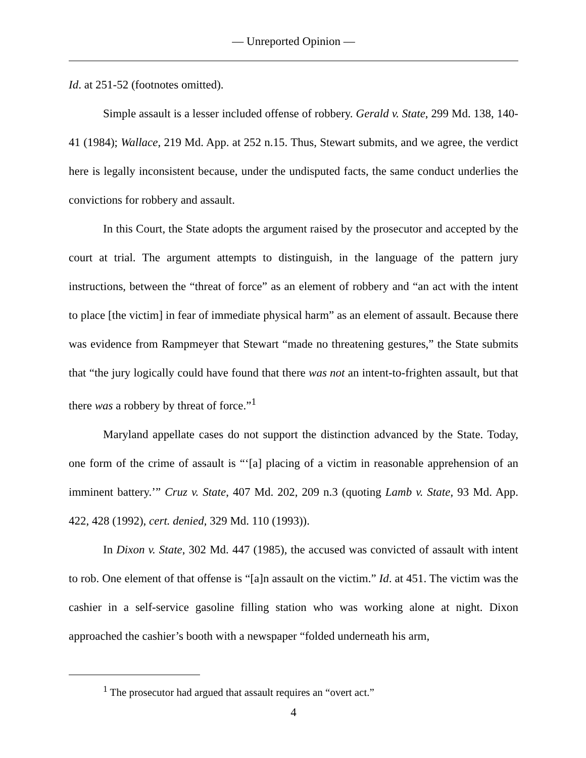— Unreported Opinion —
Id. at 251-52 (footnotes omitted).
Simple assault is a lesser included offense of robbery. Gerald v. State, 299 Md. 138, 140-41 (1984); Wallace, 219 Md. App. at 252 n.15. Thus, Stewart submits, and we agree, the verdict here is legally inconsistent because, under the undisputed facts, the same conduct underlies the convictions for robbery and assault.
In this Court, the State adopts the argument raised by the prosecutor and accepted by the court at trial. The argument attempts to distinguish, in the language of the pattern jury instructions, between the “threat of force” as an element of robbery and “an act with the intent to place [the victim] in fear of immediate physical harm” as an element of assault. Because there was evidence from Rampmeyer that Stewart “made no threatening gestures,” the State submits that “the jury logically could have found that there was not an intent-to-frighten assault, but that there was a robbery by threat of force.”<sup>1</sup>
Maryland appellate cases do not support the distinction advanced by the State. Today, one form of the crime of assault is “‘[a] placing of a victim in reasonable apprehension of an imminent battery.’” Cruz v. State, 407 Md. 202, 209 n.3 (quoting Lamb v. State, 93 Md. App. 422, 428 (1992), cert. denied, 329 Md. 110 (1993)).
In Dixon v. State, 302 Md. 447 (1985), the accused was convicted of assault with intent to rob. One element of that offense is “[a]n assault on the victim.” Id. at 451. The victim was the cashier in a self-service gasoline filling station who was working alone at night. Dixon approached the cashier’s booth with a newspaper “folded underneath his arm,
<sup>1</sup> The prosecutor had argued that assault requires an “overt act.”
4